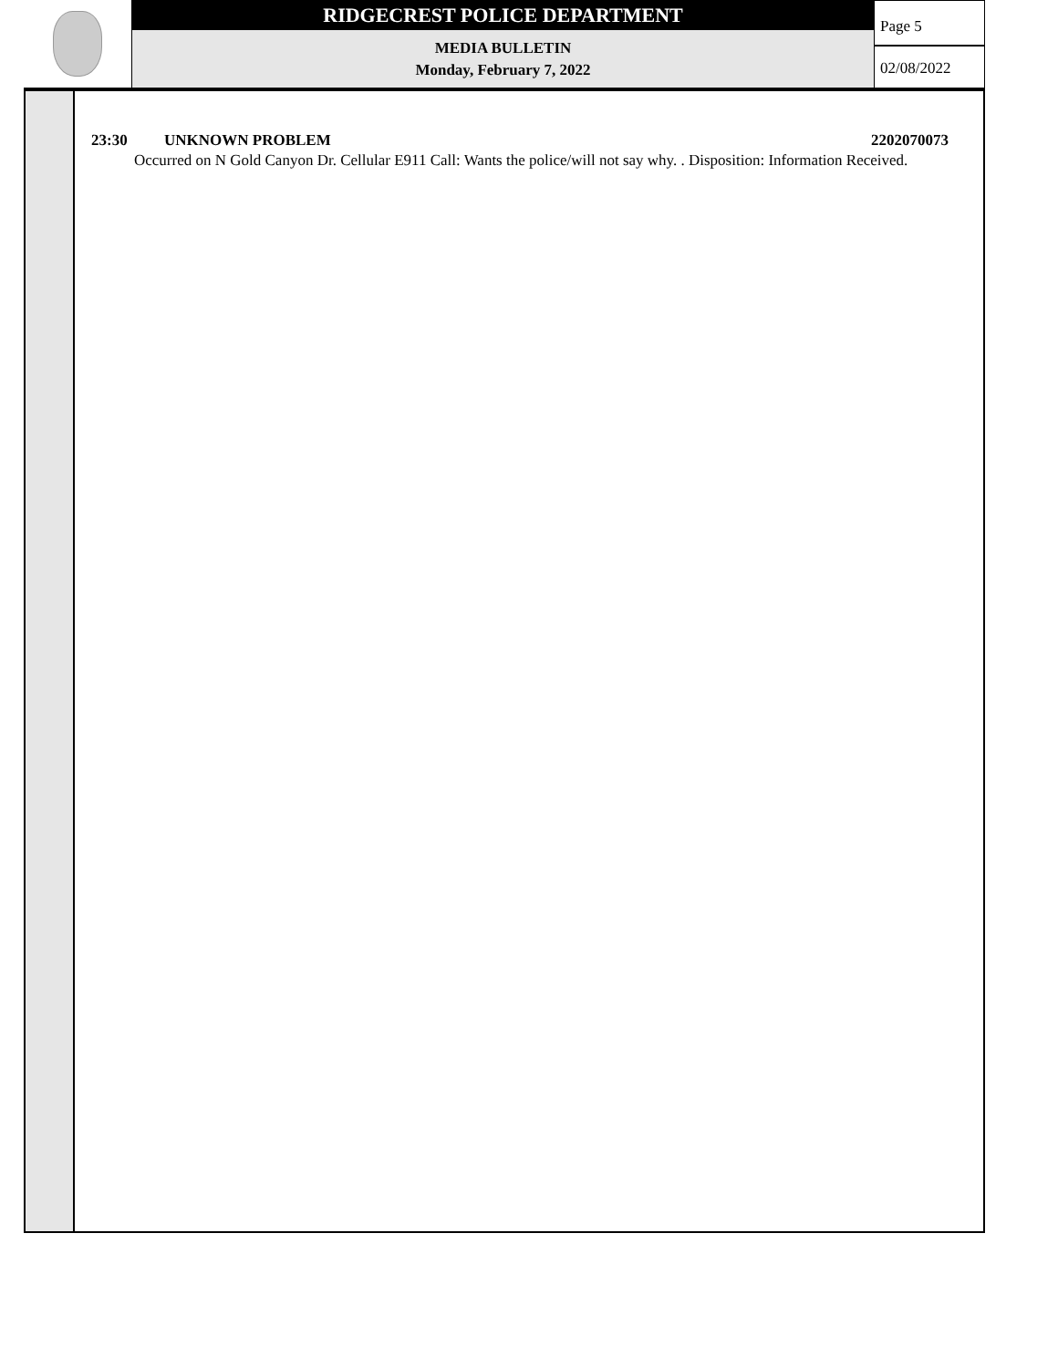RIDGECREST POLICE DEPARTMENT
MEDIA BULLETIN
Monday, February 7, 2022
Page 5
02/08/2022
23:30 UNKNOWN PROBLEM 2202070073
Occurred on N Gold Canyon Dr. Cellular E911 Call: Wants the police/will not say why. . Disposition: Information Received.